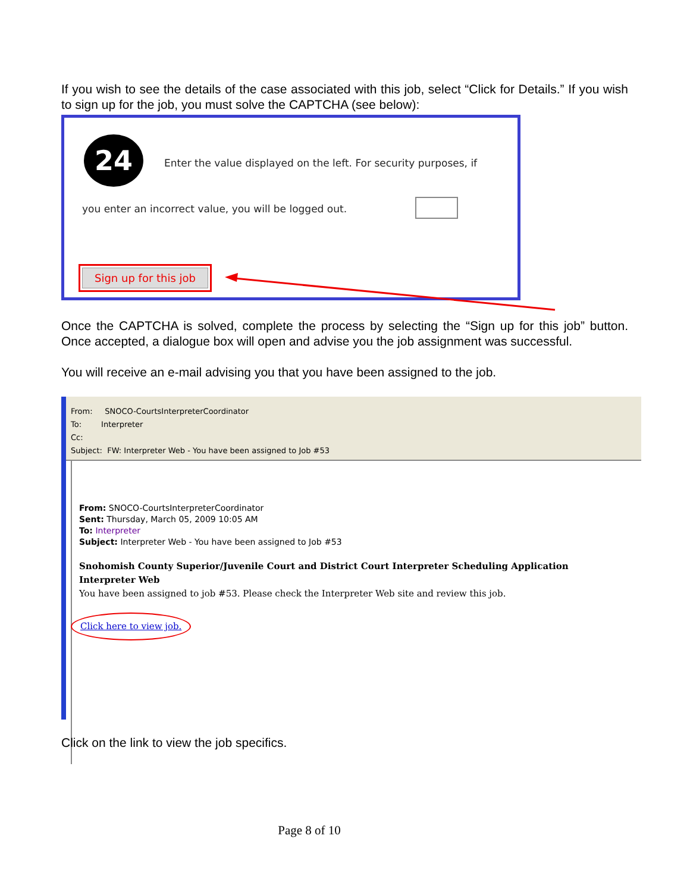If you wish to see the details of the case associated with this job, select “Click for Details.” If you wish to sign up for the job, you must solve the CAPTCHA (see below):
24
Enter the value displayed on the left. For security purposes, if
you enter an incorrect value, you will be logged out.
Sign up for this job
Once the CAPTCHA is solved, complete the process by selecting the “Sign up for this job” button. Once accepted, a dialogue box will open and advise you the job assignment was successful.
You will receive an e-mail advising you that you have been assigned to the job.
From: SNOCO-CourtsInterpreterCoordinator
To: Interpreter
Cc:
Subject: FW: Interpreter Web - You have been assigned to Job #53
From: SNOCO-CourtsInterpreterCoordinator
Sent: Thursday, March 05, 2009 10:05 AM
To: Interpreter
Subject: Interpreter Web - You have been assigned to Job #53
Snohomish County Superior/Juvenile Court and District Court Interpreter Scheduling Application
Interpreter Web
You have been assigned to job #53. Please check the Interpreter Web site and review this job.
Click here to view job.
Click on the link to view the job specifics.
Page 8 of 10